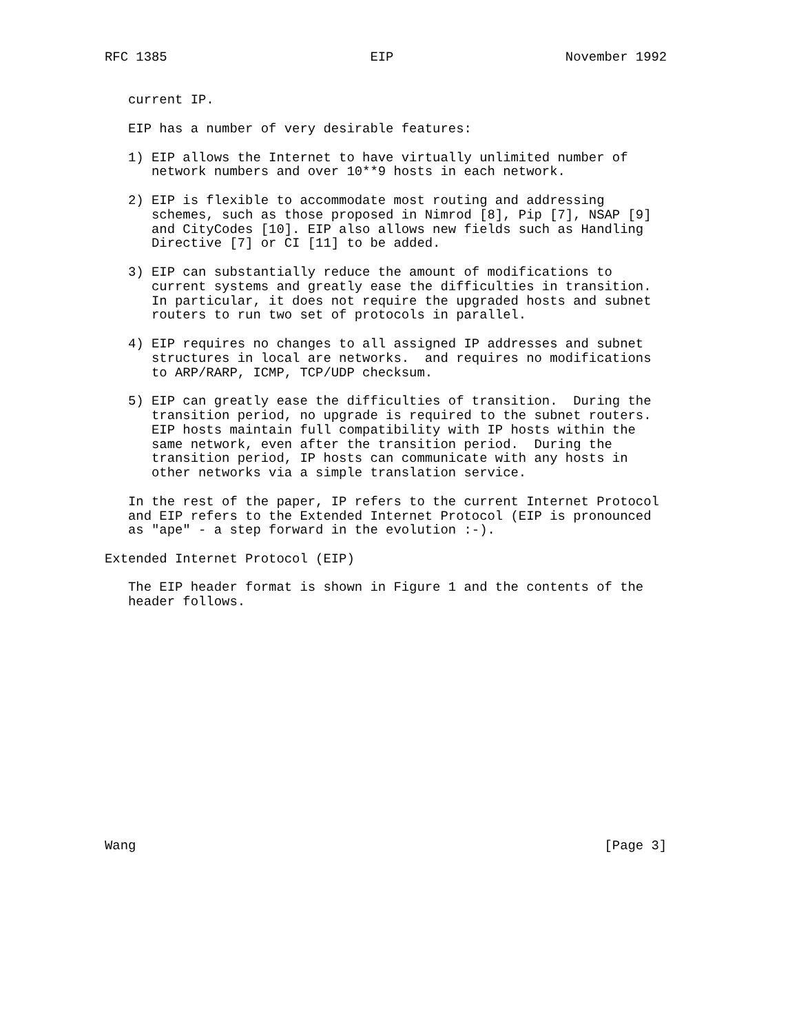RFC 1385                          EIP                      November 1992


   current IP.

   EIP has a number of very desirable features:

   1) EIP allows the Internet to have virtually unlimited number of
      network numbers and over 10**9 hosts in each network.

   2) EIP is flexible to accommodate most routing and addressing
      schemes, such as those proposed in Nimrod [8], Pip [7], NSAP [9]
      and CityCodes [10]. EIP also allows new fields such as Handling
      Directive [7] or CI [11] to be added.

   3) EIP can substantially reduce the amount of modifications to
      current systems and greatly ease the difficulties in transition.
      In particular, it does not require the upgraded hosts and subnet
      routers to run two set of protocols in parallel.

   4) EIP requires no changes to all assigned IP addresses and subnet
      structures in local are networks.  and requires no modifications
      to ARP/RARP, ICMP, TCP/UDP checksum.

   5) EIP can greatly ease the difficulties of transition.  During the
      transition period, no upgrade is required to the subnet routers.
      EIP hosts maintain full compatibility with IP hosts within the
      same network, even after the transition period.  During the
      transition period, IP hosts can communicate with any hosts in
      other networks via a simple translation service.

   In the rest of the paper, IP refers to the current Internet Protocol
   and EIP refers to the Extended Internet Protocol (EIP is pronounced
   as "ape" - a step forward in the evolution :-).

Extended Internet Protocol (EIP)

   The EIP header format is shown in Figure 1 and the contents of the
   header follows.
















Wang                                                            [Page 3]